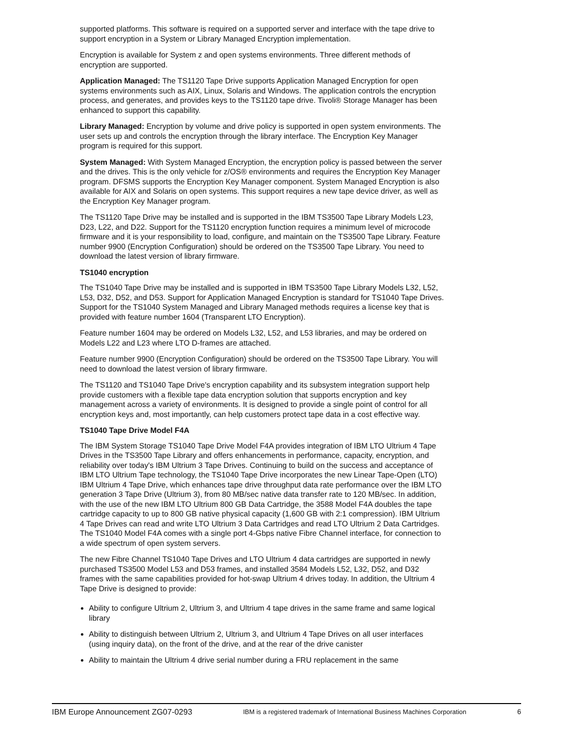supported platforms. This software is required on a supported server and interface with the tape drive to support encryption in a System or Library Managed Encryption implementation.
Encryption is available for System z and open systems environments. Three different methods of encryption are supported.
Application Managed: The TS1120 Tape Drive supports Application Managed Encryption for open systems environments such as AIX, Linux, Solaris and Windows. The application controls the encryption process, and generates, and provides keys to the TS1120 tape drive. Tivoli® Storage Manager has been enhanced to support this capability.
Library Managed: Encryption by volume and drive policy is supported in open system environments. The user sets up and controls the encryption through the library interface. The Encryption Key Manager program is required for this support.
System Managed: With System Managed Encryption, the encryption policy is passed between the server and the drives. This is the only vehicle for z/OS® environments and requires the Encryption Key Manager program. DFSMS supports the Encryption Key Manager component. System Managed Encryption is also available for AIX and Solaris on open systems. This support requires a new tape device driver, as well as the Encryption Key Manager program.
The TS1120 Tape Drive may be installed and is supported in the IBM TS3500 Tape Library Models L23, D23, L22, and D22. Support for the TS1120 encryption function requires a minimum level of microcode firmware and it is your responsibility to load, configure, and maintain on the TS3500 Tape Library. Feature number 9900 (Encryption Configuration) should be ordered on the TS3500 Tape Library. You need to download the latest version of library firmware.
TS1040 encryption
The TS1040 Tape Drive may be installed and is supported in IBM TS3500 Tape Library Models L32, L52, L53, D32, D52, and D53. Support for Application Managed Encryption is standard for TS1040 Tape Drives. Support for the TS1040 System Managed and Library Managed methods requires a license key that is provided with feature number 1604 (Transparent LTO Encryption).
Feature number 1604 may be ordered on Models L32, L52, and L53 libraries, and may be ordered on Models L22 and L23 where LTO D-frames are attached.
Feature number 9900 (Encryption Configuration) should be ordered on the TS3500 Tape Library. You will need to download the latest version of library firmware.
The TS1120 and TS1040 Tape Drive's encryption capability and its subsystem integration support help provide customers with a flexible tape data encryption solution that supports encryption and key management across a variety of environments. It is designed to provide a single point of control for all encryption keys and, most importantly, can help customers protect tape data in a cost effective way.
TS1040 Tape Drive Model F4A
The IBM System Storage TS1040 Tape Drive Model F4A provides integration of IBM LTO Ultrium 4 Tape Drives in the TS3500 Tape Library and offers enhancements in performance, capacity, encryption, and reliability over today's IBM Ultrium 3 Tape Drives. Continuing to build on the success and acceptance of IBM LTO Ultrium Tape technology, the TS1040 Tape Drive incorporates the new Linear Tape-Open (LTO) IBM Ultrium 4 Tape Drive, which enhances tape drive throughput data rate performance over the IBM LTO generation 3 Tape Drive (Ultrium 3), from 80 MB/sec native data transfer rate to 120 MB/sec. In addition, with the use of the new IBM LTO Ultrium 800 GB Data Cartridge, the 3588 Model F4A doubles the tape cartridge capacity to up to 800 GB native physical capacity (1,600 GB with 2:1 compression). IBM Ultrium 4 Tape Drives can read and write LTO Ultrium 3 Data Cartridges and read LTO Ultrium 2 Data Cartridges. The TS1040 Model F4A comes with a single port 4-Gbps native Fibre Channel interface, for connection to a wide spectrum of open system servers.
The new Fibre Channel TS1040 Tape Drives and LTO Ultrium 4 data cartridges are supported in newly purchased TS3500 Model L53 and D53 frames, and installed 3584 Models L52, L32, D52, and D32 frames with the same capabilities provided for hot-swap Ultrium 4 drives today. In addition, the Ultrium 4 Tape Drive is designed to provide:
Ability to configure Ultrium 2, Ultrium 3, and Ultrium 4 tape drives in the same frame and same logical library
Ability to distinguish between Ultrium 2, Ultrium 3, and Ultrium 4 Tape Drives on all user interfaces (using inquiry data), on the front of the drive, and at the rear of the drive canister
Ability to maintain the Ultrium 4 drive serial number during a FRU replacement in the same
IBM Europe Announcement ZG07-0293 IBM is a registered trademark of International Business Machines Corporation 6